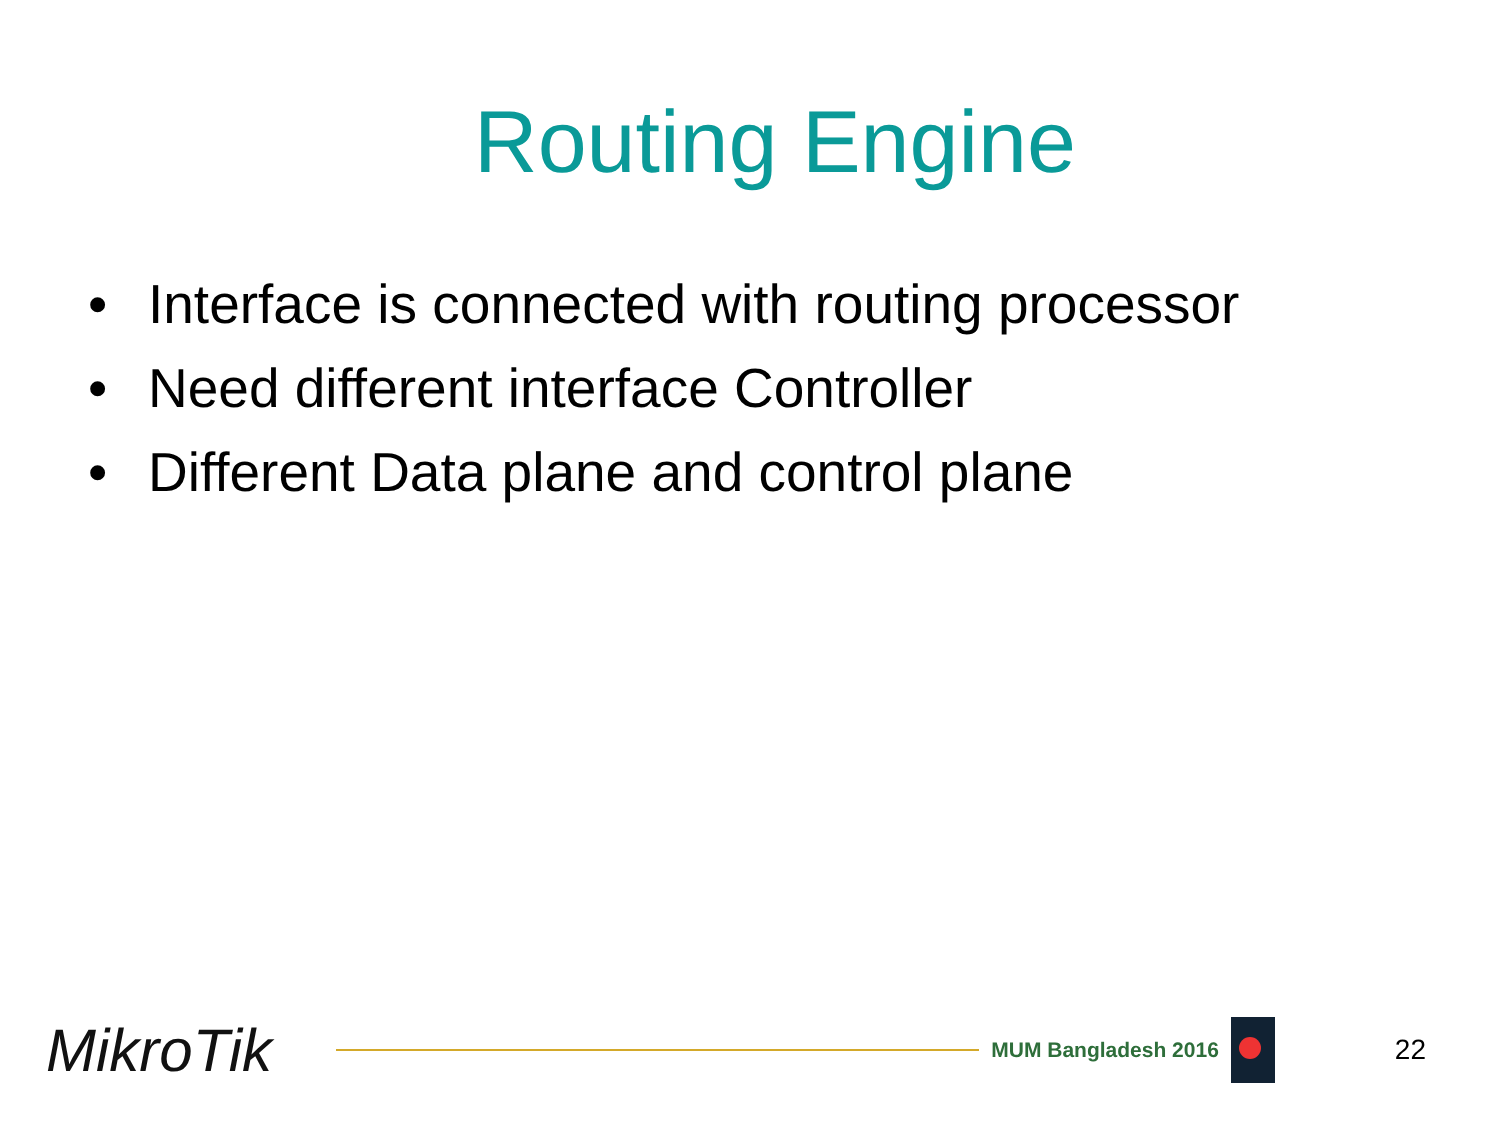Routing Engine
• Interface is connected with routing processor
• Need different interface Controller
• Different Data plane and control plane
MikroTik
MUM Bangladesh 2016
22